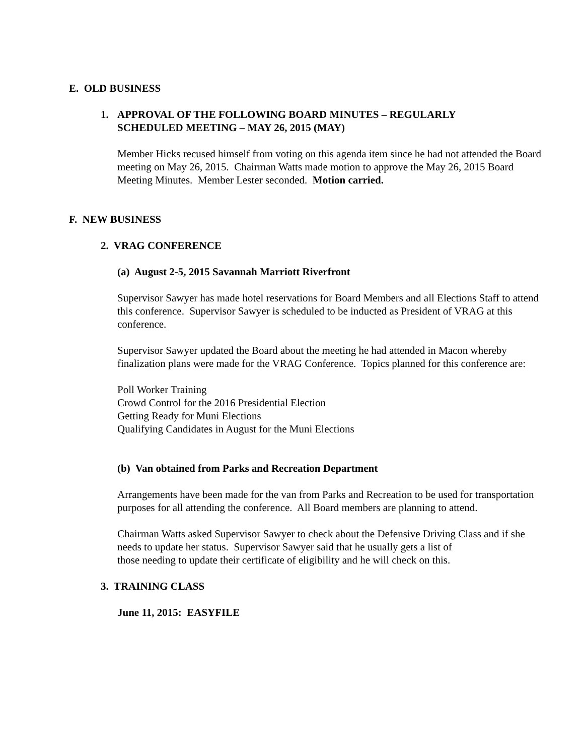E. OLD BUSINESS
1. APPROVAL OF THE FOLLOWING BOARD MINUTES – REGULARLY
SCHEDULED MEETING – MAY 26, 2015 (MAY)
Member Hicks recused himself from voting on this agenda item since he had not attended the Board meeting on May 26, 2015. Chairman Watts made motion to approve the May 26, 2015 Board Meeting Minutes. Member Lester seconded. Motion carried.
F. NEW BUSINESS
2. VRAG CONFERENCE
(a) August 2-5, 2015 Savannah Marriott Riverfront
Supervisor Sawyer has made hotel reservations for Board Members and all Elections Staff to attend this conference. Supervisor Sawyer is scheduled to be inducted as President of VRAG at this conference.
Supervisor Sawyer updated the Board about the meeting he had attended in Macon whereby finalization plans were made for the VRAG Conference. Topics planned for this conference are:
Poll Worker Training
Crowd Control for the 2016 Presidential Election
Getting Ready for Muni Elections
Qualifying Candidates in August for the Muni Elections
(b) Van obtained from Parks and Recreation Department
Arrangements have been made for the van from Parks and Recreation to be used for transportation purposes for all attending the conference. All Board members are planning to attend.
Chairman Watts asked Supervisor Sawyer to check about the Defensive Driving Class and if she needs to update her status. Supervisor Sawyer said that he usually gets a list of
those needing to update their certificate of eligibility and he will check on this.
3. TRAINING CLASS
June 11, 2015: EASYFILE